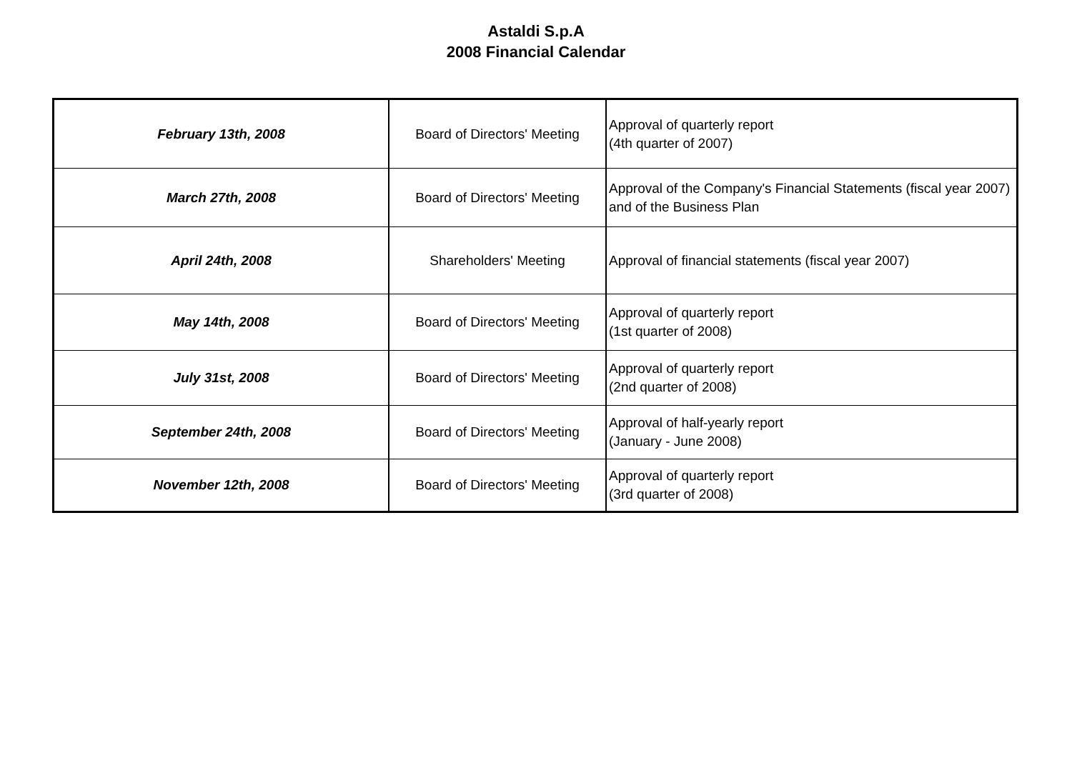Astaldi S.p.A
2008 Financial Calendar
| February 13th, 2008 | Board of Directors' Meeting | Approval of quarterly report (4th quarter of 2007) |
| March 27th, 2008 | Board of Directors' Meeting | Approval of the Company's Financial Statements (fiscal year 2007) and of the Business Plan |
| April 24th, 2008 | Shareholders' Meeting | Approval of financial statements (fiscal year 2007) |
| May 14th, 2008 | Board of Directors' Meeting | Approval of quarterly report (1st quarter of 2008) |
| July 31st, 2008 | Board of Directors' Meeting | Approval of quarterly report (2nd quarter of 2008) |
| September 24th, 2008 | Board of Directors' Meeting | Approval of half-yearly report (January - June 2008) |
| November 12th, 2008 | Board of Directors' Meeting | Approval of quarterly report (3rd quarter of 2008) |